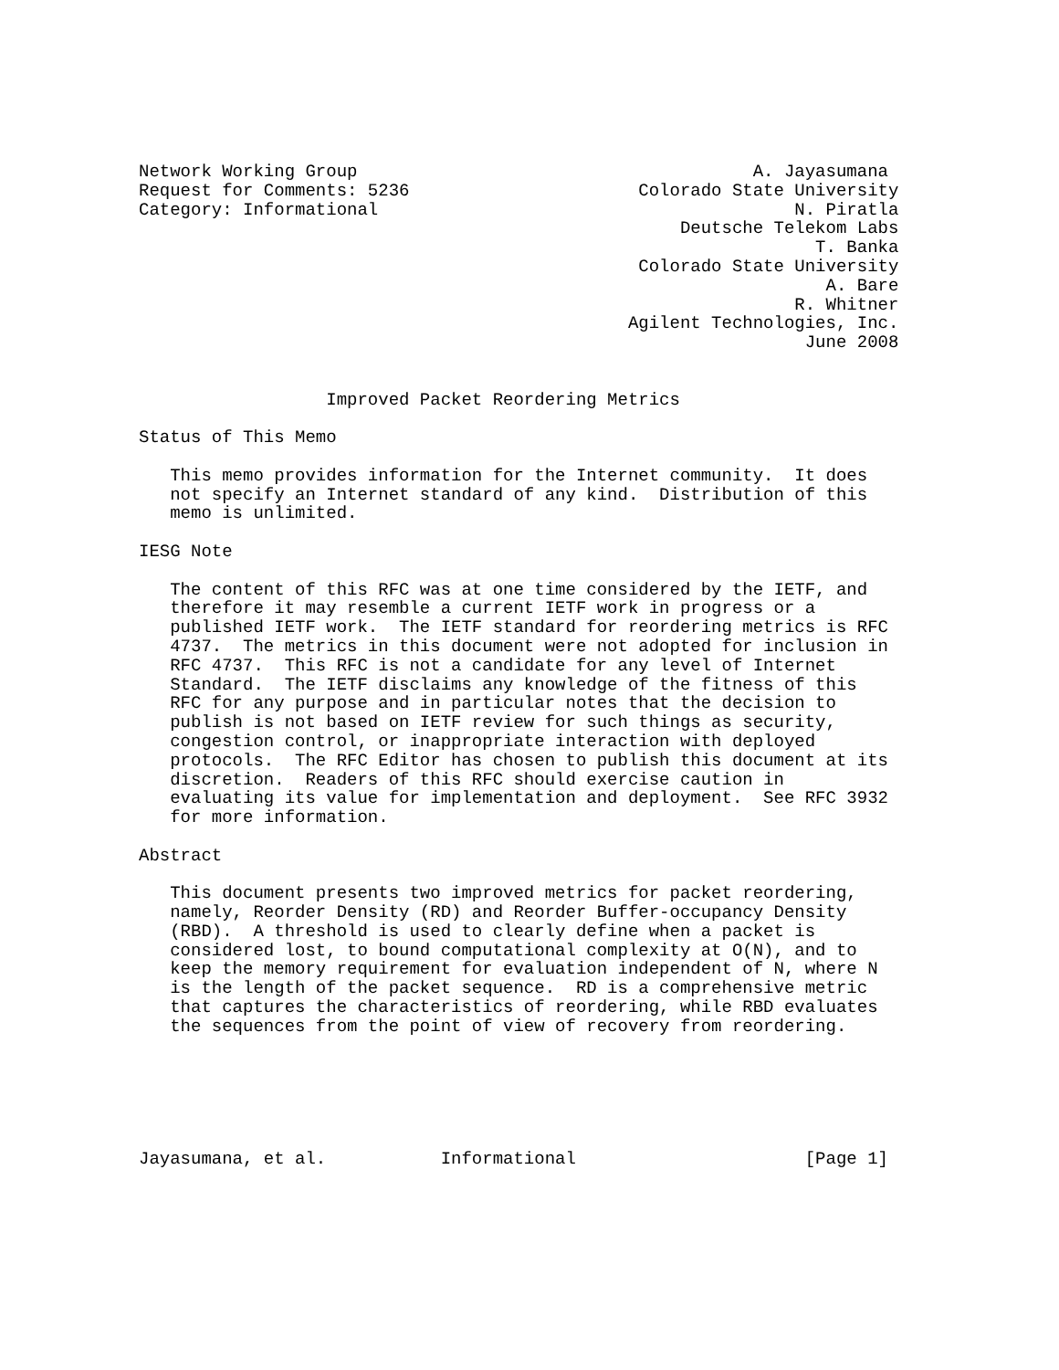Network Working Group                                      A. Jayasumana
Request for Comments: 5236                      Colorado State University
Category: Informational                                        N. Piratla
                                                    Deutsche Telekom Labs
                                                                 T. Banka
                                                Colorado State University
                                                                  A. Bare
                                                               R. Whitner
                                               Agilent Technologies, Inc.
                                                                June 2008


                  Improved Packet Reordering Metrics

Status of This Memo

   This memo provides information for the Internet community.  It does
   not specify an Internet standard of any kind.  Distribution of this
   memo is unlimited.

IESG Note

   The content of this RFC was at one time considered by the IETF, and
   therefore it may resemble a current IETF work in progress or a
   published IETF work.  The IETF standard for reordering metrics is RFC
   4737.  The metrics in this document were not adopted for inclusion in
   RFC 4737.  This RFC is not a candidate for any level of Internet
   Standard.  The IETF disclaims any knowledge of the fitness of this
   RFC for any purpose and in particular notes that the decision to
   publish is not based on IETF review for such things as security,
   congestion control, or inappropriate interaction with deployed
   protocols.  The RFC Editor has chosen to publish this document at its
   discretion.  Readers of this RFC should exercise caution in
   evaluating its value for implementation and deployment.  See RFC 3932
   for more information.

Abstract

   This document presents two improved metrics for packet reordering,
   namely, Reorder Density (RD) and Reorder Buffer-occupancy Density
   (RBD).  A threshold is used to clearly define when a packet is
   considered lost, to bound computational complexity at O(N), and to
   keep the memory requirement for evaluation independent of N, where N
   is the length of the packet sequence.  RD is a comprehensive metric
   that captures the characteristics of reordering, while RBD evaluates
   the sequences from the point of view of recovery from reordering.






Jayasumana, et al.           Informational                      [Page 1]